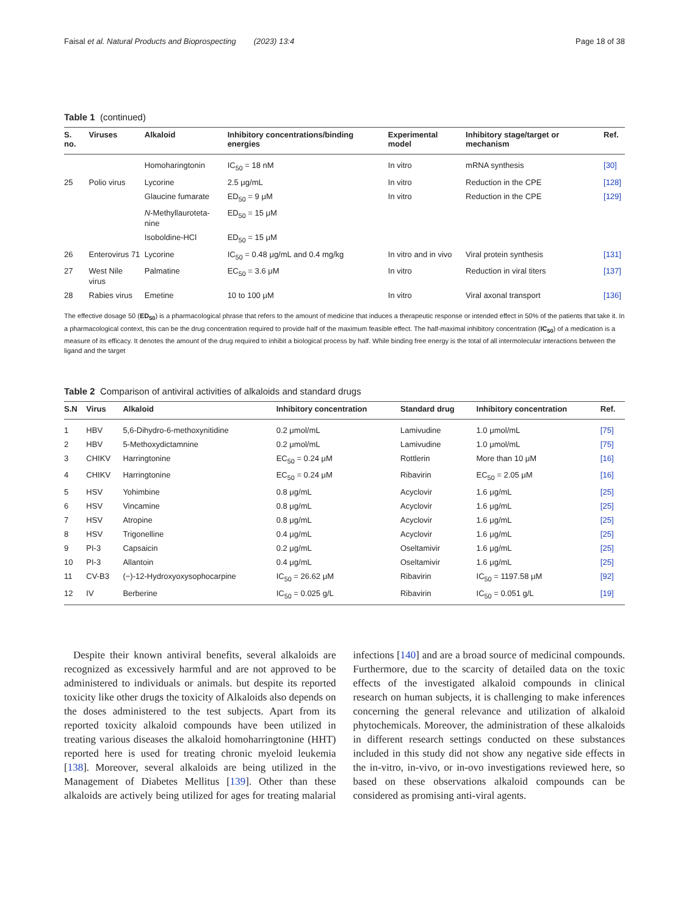Faisal et al. Natural Products and Bioprospecting (2023) 13:4 Page 18 of 38
Table 1 (continued)
| S. no. | Viruses | Alkaloid | Inhibitory concentrations/binding energies | Experimental model | Inhibitory stage/target or mechanism | Ref. |
| --- | --- | --- | --- | --- | --- | --- |
| | | Homoharingtonin | IC<sub>50</sub> = 18 nM | In vitro | mRNA synthesis | [30] |
| 25 | Polio virus | Lycorine | 2.5 μg/mL | In vitro | Reduction in the CPE | [128] |
| | | Glaucine fumarate | ED<sub>50</sub> = 9 μM | In vitro | Reduction in the CPE | [129] |
| | | N -Methyllauroteta-nine | ED<sub>50</sub> = 15 μM | | | |
| | | Isoboldine-HCl | ED<sub>50</sub> = 15 μM | | | |
| 26 | Enterovirus 71 | Lycorine | IC<sub>50</sub> = 0.48 μg/mL and 0.4 mg/kg | In vitro and in vivo | Viral protein synthesis | [131] |
| 27 | West Nile virus | Palmatine | EC<sub>50</sub> = 3.6 μM | In vitro | Reduction in viral titers | [137] |
| 28 | Rabies virus | Emetine | 10 to 100 μM | In vitro | Viral axonal transport | [136] |
The effective dosage 50 (ED<sub>50</sub>) is a pharmacological phrase that refers to the amount of medicine that induces a therapeutic response or intended effect in 50% of the patients that take it. In a pharmacological context, this can be the drug concentration required to provide half of the maximum feasible effect. The half-maximal inhibitory concentration (IC<sub>50</sub>) of a medication is a measure of its efficacy. It denotes the amount of the drug required to inhibit a biological process by half. While binding free energy is the total of all intermolecular interactions between the ligand and the target
Table 2 Comparison of antiviral activities of alkaloids and standard drugs
| S.N | Virus | Alkaloid | Inhibitory concentration | Standard drug | Inhibitory concentration | Ref. |
| --- | --- | --- | --- | --- | --- | --- |
| 1 | HBV | 5,6-Dihydro-6-methoxynitidine | 0.2 μmol/mL | Lamivudine | 1.0 μmol/mL | [75] |
| 2 | HBV | 5-Methoxydictamnine | 0.2 μmol/mL | Lamivudine | 1.0 μmol/mL | [75] |
| 3 | CHIKV | Harringtonine | EC<sub>50</sub> = 0.24 μM | Rottlerin | More than 10 μM | [16] |
| 4 | CHIKV | Harringtonine | EC<sub>50</sub> = 0.24 μM | Ribavirin | EC<sub>50</sub> = 2.05 μM | [16] |
| 5 | HSV | Yohimbine | 0.8 μg/mL | Acyclovir | 1.6 μg/mL | [25] |
| 6 | HSV | Vincamine | 0.8 μg/mL | Acyclovir | 1.6 μg/mL | [25] |
| 7 | HSV | Atropine | 0.8 μg/mL | Acyclovir | 1.6 μg/mL | [25] |
| 8 | HSV | Trigonelline | 0.4 μg/mL | Acyclovir | 1.6 μg/mL | [25] |
| 9 | PI-3 | Capsaicin | 0.2 μg/mL | Oseltamivir | 1.6 μg/mL | [25] |
| 10 | PI-3 | Allantoin | 0.4 μg/mL | Oseltamivir | 1.6 μg/mL | [25] |
| 11 | CV-B3 | (−)-12-Hydroxyoxysophocarpine | IC<sub>50</sub> = 26.62 μM | Ribavirin | IC<sub>50</sub> = 1197.58 μM | [92] |
| 12 | IV | Berberine | IC<sub>50</sub> = 0.025 g/L | Ribavirin | IC<sub>50</sub> = 0.051 g/L | [19] |
Despite their known antiviral benefits, several alkaloids are recognized as excessively harmful and are not approved to be administered to individuals or animals. but despite its reported toxicity like other drugs the toxicity of Alkaloids also depends on the doses administered to the test subjects. Apart from its reported toxicity alkaloid compounds have been utilized in treating various diseases the alkaloid homoharringtonine (HHT) reported here is used for treating chronic myeloid leukemia [138]. Moreover, several alkaloids are being utilized in the Management of Diabetes Mellitus [139]. Other than these alkaloids are actively being utilized for ages for treating malarial infections [140] and are a broad source of medicinal compounds. Furthermore, due to the scarcity of detailed data on the toxic effects of the investigated alkaloid compounds in clinical research on human subjects, it is challenging to make inferences concerning the general relevance and utilization of alkaloid phytochemicals. Moreover, the administration of these alkaloids in different research settings conducted on these substances included in this study did not show any negative side effects in the in-vitro, in-vivo, or in-ovo investigations reviewed here, so based on these observations alkaloid compounds can be considered as promising anti-viral agents.